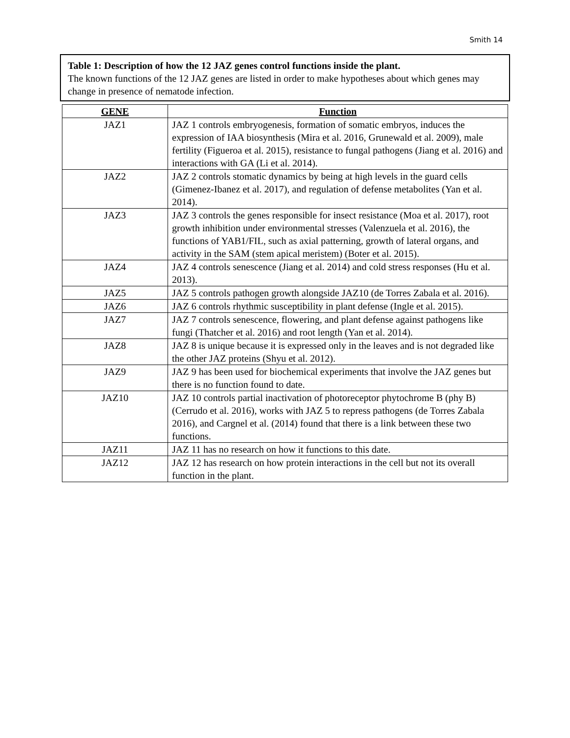Smith 14
Table 1: Description of how the 12 JAZ genes control functions inside the plant.
The known functions of the 12 JAZ genes are listed in order to make hypotheses about which genes may change in presence of nematode infection.
| GENE | Function |
| --- | --- |
| JAZ1 | JAZ 1 controls embryogenesis, formation of somatic embryos, induces the expression of IAA biosynthesis (Mira et al. 2016, Grunewald et al. 2009), male fertility (Figueroa et al. 2015), resistance to fungal pathogens (Jiang et al. 2016) and interactions with GA (Li et al. 2014). |
| JAZ2 | JAZ 2 controls stomatic dynamics by being at high levels in the guard cells (Gimenez-Ibanez et al. 2017), and regulation of defense metabolites (Yan et al. 2014). |
| JAZ3 | JAZ 3 controls the genes responsible for insect resistance (Moa et al. 2017), root growth inhibition under environmental stresses (Valenzuela et al. 2016), the functions of YAB1/FIL, such as axial patterning, growth of lateral organs, and activity in the SAM (stem apical meristem) (Boter et al. 2015). |
| JAZ4 | JAZ 4 controls senescence (Jiang et al. 2014) and cold stress responses (Hu et al. 2013). |
| JAZ5 | JAZ 5 controls pathogen growth alongside JAZ10 (de Torres Zabala et al. 2016). |
| JAZ6 | JAZ 6 controls rhythmic susceptibility in plant defense (Ingle et al. 2015). |
| JAZ7 | JAZ 7 controls senescence, flowering, and plant defense against pathogens like fungi (Thatcher et al. 2016) and root length (Yan et al. 2014). |
| JAZ8 | JAZ 8 is unique because it is expressed only in the leaves and is not degraded like the other JAZ proteins (Shyu et al. 2012). |
| JAZ9 | JAZ 9 has been used for biochemical experiments that involve the JAZ genes but there is no function found to date. |
| JAZ10 | JAZ 10 controls partial inactivation of photoreceptor phytochrome B (phy B) (Cerrudo et al. 2016), works with JAZ 5 to repress pathogens (de Torres Zabala 2016), and Cargnel et al. (2014) found that there is a link between these two functions. |
| JAZ11 | JAZ 11 has no research on how it functions to this date. |
| JAZ12 | JAZ 12 has research on how protein interactions in the cell but not its overall function in the plant. |